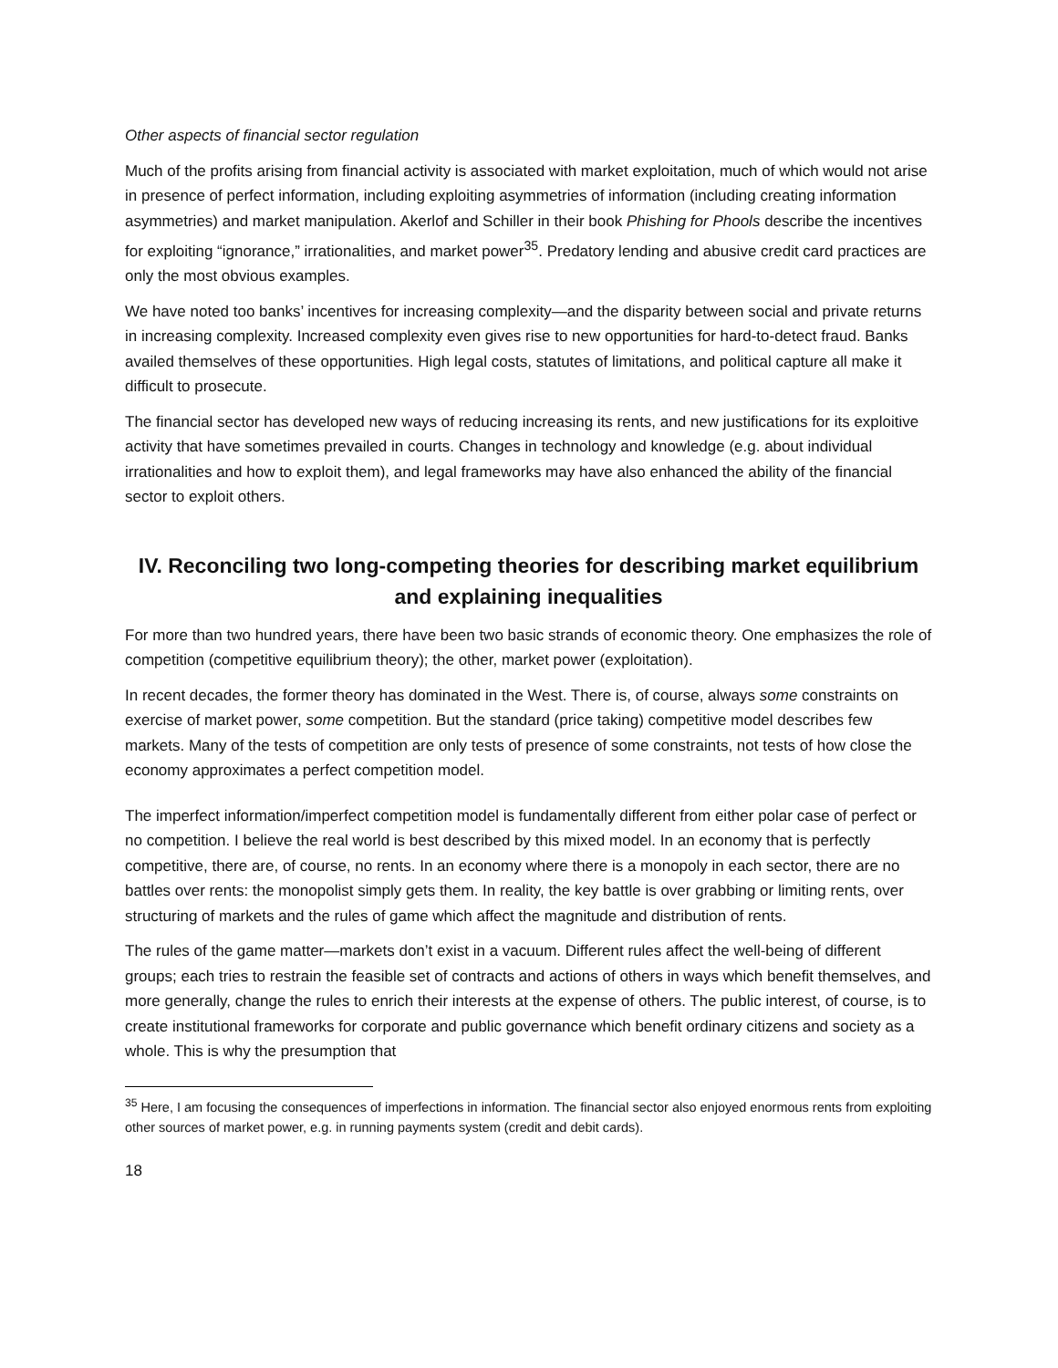Other aspects of financial sector regulation
Much of the profits arising from financial activity is associated with market exploitation, much of which would not arise in presence of perfect information, including exploiting asymmetries of information (including creating information asymmetries) and market manipulation. Akerlof and Schiller in their book Phishing for Phools describe the incentives for exploiting “ignorance,” irrationalities, and market power<sup>35</sup>. Predatory lending and abusive credit card practices are only the most obvious examples.
We have noted too banks’ incentives for increasing complexity—and the disparity between social and private returns in increasing complexity. Increased complexity even gives rise to new opportunities for hard-to-detect fraud. Banks availed themselves of these opportunities. High legal costs, statutes of limitations, and political capture all make it difficult to prosecute.
The financial sector has developed new ways of reducing increasing its rents, and new justifications for its exploitive activity that have sometimes prevailed in courts. Changes in technology and knowledge (e.g. about individual irrationalities and how to exploit them), and legal frameworks may have also enhanced the ability of the financial sector to exploit others.
IV. Reconciling two long-competing theories for describing market equilibrium and explaining inequalities
For more than two hundred years, there have been two basic strands of economic theory. One emphasizes the role of competition (competitive equilibrium theory); the other, market power (exploitation).
In recent decades, the former theory has dominated in the West. There is, of course, always some constraints on exercise of market power, some competition. But the standard (price taking) competitive model describes few markets. Many of the tests of competition are only tests of presence of some constraints, not tests of how close the economy approximates a perfect competition model.
The imperfect information/imperfect competition model is fundamentally different from either polar case of perfect or no competition. I believe the real world is best described by this mixed model. In an economy that is perfectly competitive, there are, of course, no rents. In an economy where there is a monopoly in each sector, there are no battles over rents: the monopolist simply gets them. In reality, the key battle is over grabbing or limiting rents, over structuring of markets and the rules of game which affect the magnitude and distribution of rents.
The rules of the game matter—markets don’t exist in a vacuum. Different rules affect the well-being of different groups; each tries to restrain the feasible set of contracts and actions of others in ways which benefit themselves, and more generally, change the rules to enrich their interests at the expense of others. The public interest, of course, is to create institutional frameworks for corporate and public governance which benefit ordinary citizens and society as a whole. This is why the presumption that
<sup>35</sup> Here, I am focusing the consequences of imperfections in information. The financial sector also enjoyed enormous rents from exploiting other sources of market power, e.g. in running payments system (credit and debit cards).
18